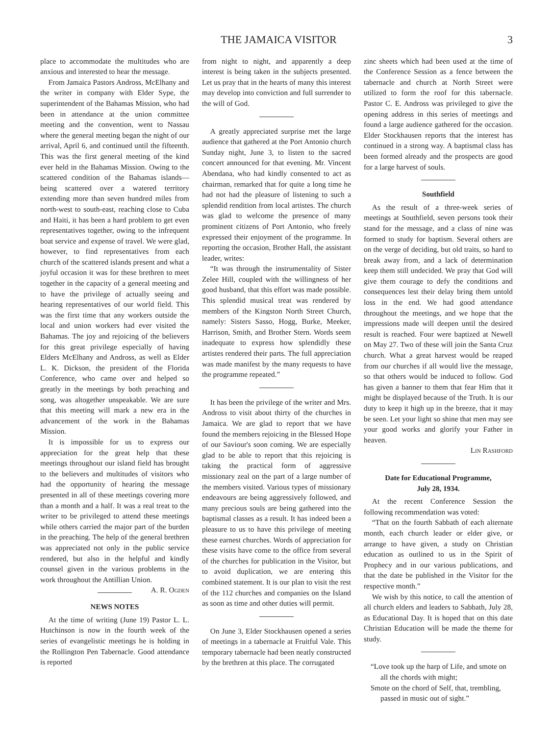THE JAMAICA VISITOR 3
place to accommodate the multitudes who are anxious and interested to hear the message.
From Jamaica Pastors Andross, McElhany and the writer in company with Elder Sype, the superintendent of the Bahamas Mission, who had been in attendance at the union committee meeting and the convention, went to Nassau where the general meeting began the night of our arrival, April 6, and continued until the fifteenth. This was the first general meeting of the kind ever held in the Bahamas Mission. Owing to the scattered condition of the Bahamas islands—being scattered over a watered territory extending more than seven hundred miles from north-west to south-east, reaching close to Cuba and Haiti, it has been a hard problem to get even representatives together, owing to the infrequent boat service and expense of travel. We were glad, however, to find representatives from each church of the scattered islands present and what a joyful occasion it was for these brethren to meet together in the capacity of a general meeting and to have the privilege of actually seeing and hearing representatives of our world field. This was the first time that any workers outside the local and union workers had ever visited the Bahamas. The joy and rejoicing of the believers for this great privilege especially of having Elders McElhany and Andross, as well as Elder L. K. Dickson, the president of the Florida Conference, who came over and helped so greatly in the meetings by both preaching and song, was altogether unspeakable. We are sure that this meeting will mark a new era in the advancement of the work in the Bahamas Mission.
It is impossible for us to express our appreciation for the great help that these meetings throughout our island field has brought to the believers and multitudes of visitors who had the opportunity of hearing the message presented in all of these meetings covering more than a month and a half. It was a real treat to the writer to be privileged to attend these meetings while others carried the major part of the burden in the preaching. The help of the general brethren was appreciated not only in the public service rendered, but also in the helpful and kindly counsel given in the various problems in the work throughout the Antillian Union. A. R. Ogden
NEWS NOTES
At the time of writing (June 19) Pastor L. L. Hutchinson is now in the fourth week of the series of evangelistic meetings he is holding in the Rollington Pen Tabernacle. Good attendance is reported
from night to night, and apparently a deep interest is being taken in the subjects presented. Let us pray that in the hearts of many this interest may develop into conviction and full surrender to the will of God.
A greatly appreciated surprise met the large audience that gathered at the Port Antonio church Sunday night, June 3, to listen to the sacred concert announced for that evening. Mr. Vincent Abendana, who had kindly consented to act as chairman, remarked that for quite a long time he had not had the pleasure of listening to such a splendid rendition from local artistes. The church was glad to welcome the presence of many prominent citizens of Port Antonio, who freely expressed their enjoyment of the programme. In reporting the occasion, Brother Hall, the assistant leader, writes:
“It was through the instrumentality of Sister Zelee Hill, coupled with the willingness of her good husband, that this effort was made possible. This splendid musical treat was rendered by members of the Kingston North Street Church, namely: Sisters Sasso, Hogg, Burke, Meeker, Harrison, Smith, and Brother Stern. Words seem inadequate to express how splendidly these artistes rendered their parts. The full appreciation was made manifest by the many requests to have the programme repeated.”
It has been the privilege of the writer and Mrs. Andross to visit about thirty of the churches in Jamaica. We are glad to report that we have found the members rejoicing in the Blessed Hope of our Saviour's soon coming. We are especially glad to be able to report that this rejoicing is taking the practical form of aggressive missionary zeal on the part of a large number of the members visited. Various types of missionary endeavours are being aggressively followed, and many precious souls are being gathered into the baptismal classes as a result. It has indeed been a pleasure to us to have this privilege of meeting these earnest churches. Words of appreciation for these visits have come to the office from several of the churches for publication in the Visitor, but to avoid duplication, we are entering this combined statement. It is our plan to visit the rest of the 112 churches and companies on the Island as soon as time and other duties will permit.
On June 3, Elder Stockhausen opened a series of meetings in a tabernacle at Fruitful Vale. This temporary tabernacle had been neatly constructed by the brethren at this place. The corrugated
zinc sheets which had been used at the time of the Conference Session as a fence between the tabernacle and church at North Street were utilized to form the roof for this tabernacle. Pastor C. E. Andross was privileged to give the opening address in this series of meetings and found a large audience gathered for the occasion. Elder Stockhausen reports that the interest has continued in a strong way. A baptismal class has been formed already and the prospects are good for a large harvest of souls.
Southfield
As the result of a three-week series of meetings at Southfield, seven persons took their stand for the message, and a class of nine was formed to study for baptism. Several others are on the verge of deciding, but old traits, so hard to break away from, and a lack of determination keep them still undecided. We pray that God will give them courage to defy the conditions and consequences lest their delay bring them untold loss in the end. We had good attendance throughout the meetings, and we hope that the impressions made will deepen until the desired result is reached. Four were baptized at Newell on May 27. Two of these will join the Santa Cruz church. What a great harvest would be reaped from our churches if all would live the message, so that others would be induced to follow. God has given a banner to them that fear Him that it might be displayed because of the Truth. It is our duty to keep it high up in the breeze, that it may be seen. Let your light so shine that men may see your good works and glorify your Father in heaven.
Lin Rashford
Date for Educational Programme,
July 28, 1934.
At the recent Conference Session the following recommendation was voted:
“That on the fourth Sabbath of each alternate month, each church leader or elder give, or arrange to have given, a study on Christian education as outlined to us in the Spirit of Prophecy and in our various publications, and that the date be published in the Visitor for the respective month.”
We wish by this notice, to call the attention of all church elders and leaders to Sabbath, July 28, as Educational Day. It is hoped that on this date Christian Education will be made the theme for study.
“Love took up the harp of Life, and smote on all the chords with might;
Smote on the chord of Self, that, trembling, passed in music out of sight.”